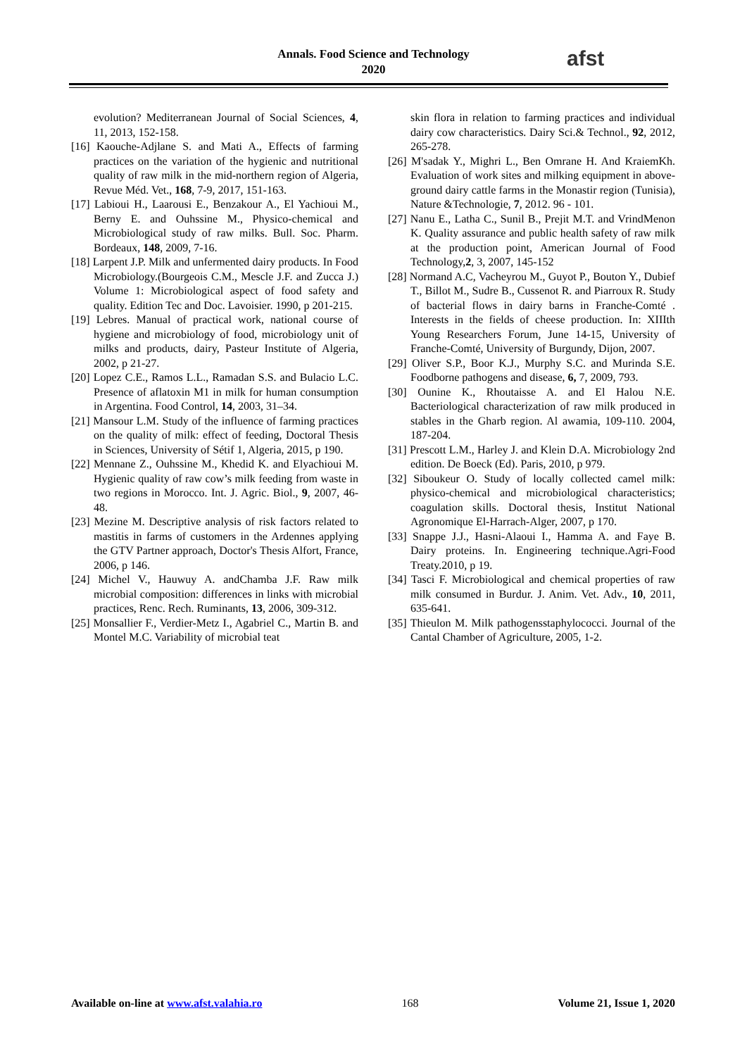Annals. Food Science and Technology
2020
afst
evolution? Mediterranean Journal of Social Sciences, 4, 11, 2013, 152-158.
[16] Kaouche-Adjlane S. and Mati A., Effects of farming practices on the variation of the hygienic and nutritional quality of raw milk in the mid-northern region of Algeria, Revue Méd. Vet., 168, 7-9, 2017, 151-163.
[17] Labioui H., Laarousi E., Benzakour A., El Yachioui M., Berny E. and Ouhssine M., Physico-chemical and Microbiological study of raw milks. Bull. Soc. Pharm. Bordeaux, 148, 2009, 7-16.
[18] Larpent J.P. Milk and unfermented dairy products. In Food Microbiology.(Bourgeois C.M., Mescle J.F. and Zucca J.) Volume 1: Microbiological aspect of food safety and quality. Edition Tec and Doc. Lavoisier. 1990, p 201-215.
[19] Lebres. Manual of practical work, national course of hygiene and microbiology of food, microbiology unit of milks and products, dairy, Pasteur Institute of Algeria, 2002, p 21-27.
[20] Lopez C.E., Ramos L.L., Ramadan S.S. and Bulacio L.C. Presence of aflatoxin M1 in milk for human consumption in Argentina. Food Control, 14, 2003, 31–34.
[21] Mansour L.M. Study of the influence of farming practices on the quality of milk: effect of feeding, Doctoral Thesis in Sciences, University of Sétif 1, Algeria, 2015, p 190.
[22] Mennane Z., Ouhssine M., Khedid K. and Elyachioui M. Hygienic quality of raw cow’s milk feeding from waste in two regions in Morocco. Int. J. Agric. Biol., 9, 2007, 46-48.
[23] Mezine M. Descriptive analysis of risk factors related to mastitis in farms of customers in the Ardennes applying the GTV Partner approach, Doctor's Thesis Alfort, France, 2006, p 146.
[24] Michel V., Hauwuy A. andChamba J.F. Raw milk microbial composition: differences in links with microbial practices, Renc. Rech. Ruminants, 13, 2006, 309-312.
[25] Monsallier F., Verdier-Metz I., Agabriel C., Martin B. and Montel M.C. Variability of microbial teat
skin flora in relation to farming practices and individual dairy cow characteristics. Dairy Sci.& Technol., 92, 2012, 265-278.
[26] M'sadak Y., Mighri L., Ben Omrane H. And KraiemKh. Evaluation of work sites and milking equipment in above-ground dairy cattle farms in the Monastir region (Tunisia), Nature &Technologie, 7, 2012. 96 - 101.
[27] Nanu E., Latha C., Sunil B., Prejit M.T. and VrindMenon K. Quality assurance and public health safety of raw milk at the production point, American Journal of Food Technology,2, 3, 2007, 145-152
[28] Normand A.C, Vacheyrou M., Guyot P., Bouton Y., Dubief T., Billot M., Sudre B., Cussenot R. and Piarroux R. Study of bacterial flows in dairy barns in Franche-Comté . Interests in the fields of cheese production. In: XIIIth Young Researchers Forum, June 14-15, University of Franche-Comté, University of Burgundy, Dijon, 2007.
[29] Oliver S.P., Boor K.J., Murphy S.C. and Murinda S.E. Foodborne pathogens and disease, 6, 7, 2009, 793.
[30] Ounine K., Rhoutaisse A. and El Halou N.E. Bacteriological characterization of raw milk produced in stables in the Gharb region. Al awamia, 109-110. 2004, 187-204.
[31] Prescott L.M., Harley J. and Klein D.A. Microbiology 2nd edition. De Boeck (Ed). Paris, 2010, p 979.
[32] Siboukeur O. Study of locally collected camel milk: physico-chemical and microbiological characteristics; coagulation skills. Doctoral thesis, Institut National Agronomique El-Harrach-Alger, 2007, p 170.
[33] Snappe J.J., Hasni-Alaoui I., Hamma A. and Faye B. Dairy proteins. In. Engineering technique.Agri-Food Treaty.2010, p 19.
[34] Tasci F. Microbiological and chemical properties of raw milk consumed in Burdur. J. Anim. Vet. Adv., 10, 2011, 635-641.
[35] Thieulon M. Milk pathogensstaphylococci. Journal of the Cantal Chamber of Agriculture, 2005, 1-2.
Available on-line at www.afst.valahia.ro 168 Volume 21, Issue 1, 2020